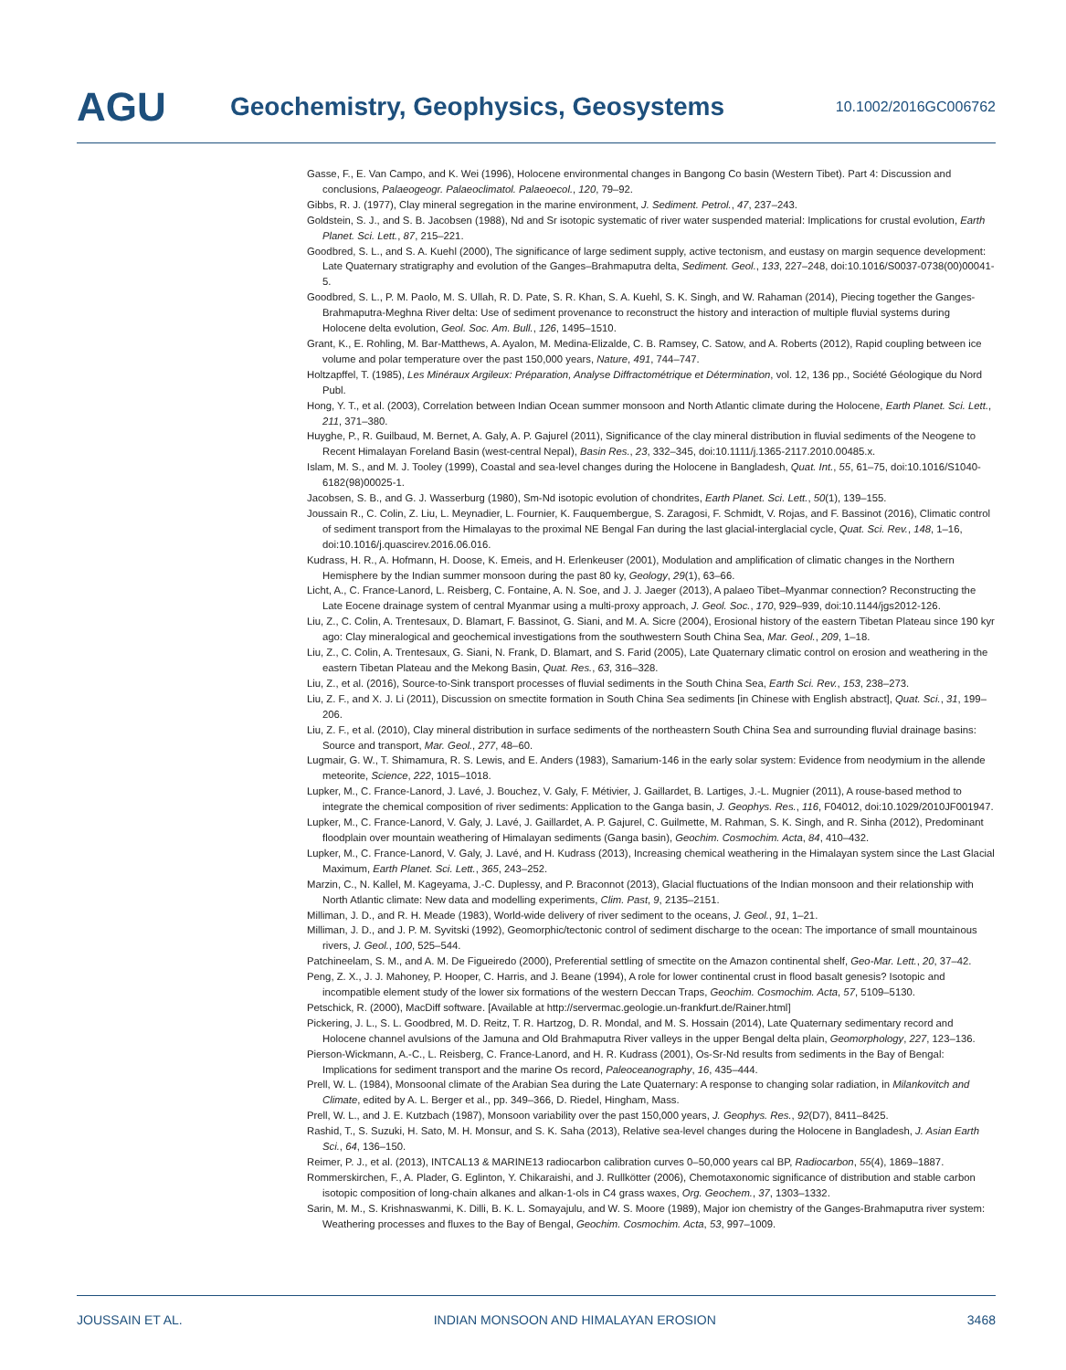AGU
Geochemistry, Geophysics, Geosystems
10.1002/2016GC006762
Gasse, F., E. Van Campo, and K. Wei (1996), Holocene environmental changes in Bangong Co basin (Western Tibet). Part 4: Discussion and conclusions, Palaeogeogr. Palaeoclimatol. Palaeoecol., 120, 79–92.
Gibbs, R. J. (1977), Clay mineral segregation in the marine environment, J. Sediment. Petrol., 47, 237–243.
Goldstein, S. J., and S. B. Jacobsen (1988), Nd and Sr isotopic systematic of river water suspended material: Implications for crustal evolution, Earth Planet. Sci. Lett., 87, 215–221.
Goodbred, S. L., and S. A. Kuehl (2000), The significance of large sediment supply, active tectonism, and eustasy on margin sequence development: Late Quaternary stratigraphy and evolution of the Ganges–Brahmaputra delta, Sediment. Geol., 133, 227–248, doi:10.1016/S0037-0738(00)00041-5.
Goodbred, S. L., P. M. Paolo, M. S. Ullah, R. D. Pate, S. R. Khan, S. A. Kuehl, S. K. Singh, and W. Rahaman (2014), Piecing together the Ganges-Brahmaputra-Meghna River delta: Use of sediment provenance to reconstruct the history and interaction of multiple fluvial systems during Holocene delta evolution, Geol. Soc. Am. Bull., 126, 1495–1510.
Grant, K., E. Rohling, M. Bar-Matthews, A. Ayalon, M. Medina-Elizalde, C. B. Ramsey, C. Satow, and A. Roberts (2012), Rapid coupling between ice volume and polar temperature over the past 150,000 years, Nature, 491, 744–747.
Holtzapffel, T. (1985), Les Minéraux Argileux: Préparation, Analyse Diffractométrique et Détermination, vol. 12, 136 pp., Société Géologique du Nord Publ.
Hong, Y. T., et al. (2003), Correlation between Indian Ocean summer monsoon and North Atlantic climate during the Holocene, Earth Planet. Sci. Lett., 211, 371–380.
Huyghe, P., R. Guilbaud, M. Bernet, A. Galy, A. P. Gajurel (2011), Significance of the clay mineral distribution in fluvial sediments of the Neogene to Recent Himalayan Foreland Basin (west-central Nepal), Basin Res., 23, 332–345, doi:10.1111/j.1365-2117.2010.00485.x.
Islam, M. S., and M. J. Tooley (1999), Coastal and sea-level changes during the Holocene in Bangladesh, Quat. Int., 55, 61–75, doi:10.1016/S1040-6182(98)00025-1.
Jacobsen, S. B., and G. J. Wasserburg (1980), Sm-Nd isotopic evolution of chondrites, Earth Planet. Sci. Lett., 50(1), 139–155.
Joussain R., C. Colin, Z. Liu, L. Meynadier, L. Fournier, K. Fauquembergue, S. Zaragosi, F. Schmidt, V. Rojas, and F. Bassinot (2016), Climatic control of sediment transport from the Himalayas to the proximal NE Bengal Fan during the last glacial-interglacial cycle, Quat. Sci. Rev., 148, 1–16, doi:10.1016/j.quascirev.2016.06.016.
Kudrass, H. R., A. Hofmann, H. Doose, K. Emeis, and H. Erlenkeuser (2001), Modulation and amplification of climatic changes in the Northern Hemisphere by the Indian summer monsoon during the past 80 ky, Geology, 29(1), 63–66.
Licht, A., C. France-Lanord, L. Reisberg, C. Fontaine, A. N. Soe, and J. J. Jaeger (2013), A palaeo Tibet–Myanmar connection? Reconstructing the Late Eocene drainage system of central Myanmar using a multi-proxy approach, J. Geol. Soc., 170, 929–939, doi:10.1144/jgs2012-126.
Liu, Z., C. Colin, A. Trentesaux, D. Blamart, F. Bassinot, G. Siani, and M. A. Sicre (2004), Erosional history of the eastern Tibetan Plateau since 190 kyr ago: Clay mineralogical and geochemical investigations from the southwestern South China Sea, Mar. Geol., 209, 1–18.
Liu, Z., C. Colin, A. Trentesaux, G. Siani, N. Frank, D. Blamart, and S. Farid (2005), Late Quaternary climatic control on erosion and weathering in the eastern Tibetan Plateau and the Mekong Basin, Quat. Res., 63, 316–328.
Liu, Z., et al. (2016), Source-to-Sink transport processes of fluvial sediments in the South China Sea, Earth Sci. Rev., 153, 238–273.
Liu, Z. F., and X. J. Li (2011), Discussion on smectite formation in South China Sea sediments [in Chinese with English abstract], Quat. Sci., 31, 199–206.
Liu, Z. F., et al. (2010), Clay mineral distribution in surface sediments of the northeastern South China Sea and surrounding fluvial drainage basins: Source and transport, Mar. Geol., 277, 48–60.
Lugmair, G. W., T. Shimamura, R. S. Lewis, and E. Anders (1983), Samarium-146 in the early solar system: Evidence from neodymium in the allende meteorite, Science, 222, 1015–1018.
Lupker, M., C. France-Lanord, J. Lavé, J. Bouchez, V. Galy, F. Métivier, J. Gaillardet, B. Lartiges, J.-L. Mugnier (2011), A rouse-based method to integrate the chemical composition of river sediments: Application to the Ganga basin, J. Geophys. Res., 116, F04012, doi:10.1029/2010JF001947.
Lupker, M., C. France-Lanord, V. Galy, J. Lavé, J. Gaillardet, A. P. Gajurel, C. Guilmette, M. Rahman, S. K. Singh, and R. Sinha (2012), Predominant floodplain over mountain weathering of Himalayan sediments (Ganga basin), Geochim. Cosmochim. Acta, 84, 410–432.
Lupker, M., C. France-Lanord, V. Galy, J. Lavé, and H. Kudrass (2013), Increasing chemical weathering in the Himalayan system since the Last Glacial Maximum, Earth Planet. Sci. Lett., 365, 243–252.
Marzin, C., N. Kallel, M. Kageyama, J.-C. Duplessy, and P. Braconnot (2013), Glacial fluctuations of the Indian monsoon and their relationship with North Atlantic climate: New data and modelling experiments, Clim. Past, 9, 2135–2151.
Milliman, J. D., and R. H. Meade (1983), World-wide delivery of river sediment to the oceans, J. Geol., 91, 1–21.
Milliman, J. D., and J. P. M. Syvitski (1992), Geomorphic/tectonic control of sediment discharge to the ocean: The importance of small mountainous rivers, J. Geol., 100, 525–544.
Patchineelam, S. M., and A. M. De Figueiredo (2000), Preferential settling of smectite on the Amazon continental shelf, Geo-Mar. Lett., 20, 37–42.
Peng, Z. X., J. J. Mahoney, P. Hooper, C. Harris, and J. Beane (1994), A role for lower continental crust in flood basalt genesis? Isotopic and incompatible element study of the lower six formations of the western Deccan Traps, Geochim. Cosmochim. Acta, 57, 5109–5130.
Petschick, R. (2000), MacDiff software. [Available at http://servermac.geologie.un-frankfurt.de/Rainer.html]
Pickering, J. L., S. L. Goodbred, M. D. Reitz, T. R. Hartzog, D. R. Mondal, and M. S. Hossain (2014), Late Quaternary sedimentary record and Holocene channel avulsions of the Jamuna and Old Brahmaputra River valleys in the upper Bengal delta plain, Geomorphology, 227, 123–136.
Pierson-Wickmann, A.-C., L. Reisberg, C. France-Lanord, and H. R. Kudrass (2001), Os-Sr-Nd results from sediments in the Bay of Bengal: Implications for sediment transport and the marine Os record, Paleoceanography, 16, 435–444.
Prell, W. L. (1984), Monsoonal climate of the Arabian Sea during the Late Quaternary: A response to changing solar radiation, in Milankovitch and Climate, edited by A. L. Berger et al., pp. 349–366, D. Riedel, Hingham, Mass.
Prell, W. L., and J. E. Kutzbach (1987), Monsoon variability over the past 150,000 years, J. Geophys. Res., 92(D7), 8411–8425.
Rashid, T., S. Suzuki, H. Sato, M. H. Monsur, and S. K. Saha (2013), Relative sea-level changes during the Holocene in Bangladesh, J. Asian Earth Sci., 64, 136–150.
Reimer, P. J., et al. (2013), INTCAL13 & MARINE13 radiocarbon calibration curves 0–50,000 years cal BP, Radiocarbon, 55(4), 1869–1887.
Rommerskirchen, F., A. Plader, G. Eglinton, Y. Chikaraishi, and J. Rullkötter (2006), Chemotaxonomic significance of distribution and stable carbon isotopic composition of long-chain alkanes and alkan-1-ols in C4 grass waxes, Org. Geochem., 37, 1303–1332.
Sarin, M. M., S. Krishnaswanmi, K. Dilli, B. K. L. Somayajulu, and W. S. Moore (1989), Major ion chemistry of the Ganges-Brahmaputra river system: Weathering processes and fluxes to the Bay of Bengal, Geochim. Cosmochim. Acta, 53, 997–1009.
JOUSSAIN ET AL. INDIAN MONSOON AND HIMALAYAN EROSION 3468